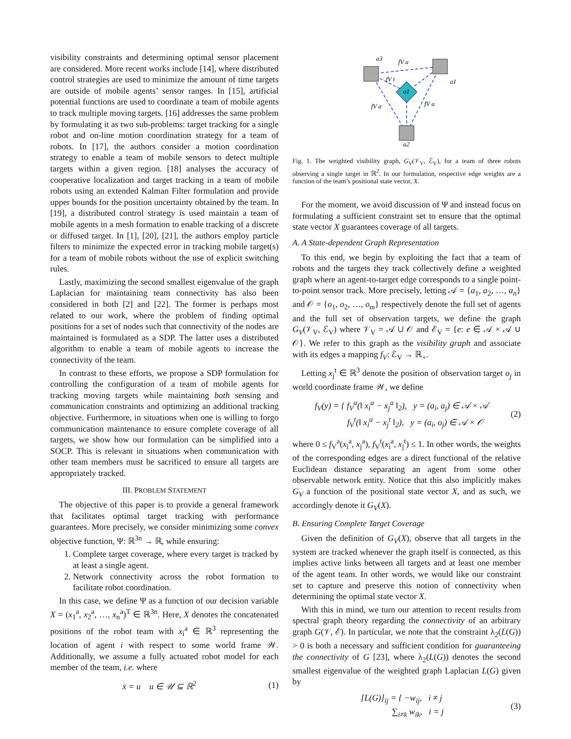visibility constraints and determining optimal sensor placement are considered. More recent works include [14], where distributed control strategies are used to minimize the amount of time targets are outside of mobile agents’ sensor ranges. In [15], artificial potential functions are used to coordinate a team of mobile agents to track multiple moving targets. [16] addresses the same problem by formulating it as two sub-problems: target tracking for a single robot and on-line motion coordination strategy for a team of robots. In [17], the authors consider a motion coordination strategy to enable a team of mobile sensors to detect multiple targets within a given region. [18] analyses the accuracy of cooperative localization and target tracking in a team of mobile robots using an extended Kalman Filter formulation and provide upper bounds for the position uncertainty obtained by the team. In [19], a distributed control strategy is used maintain a team of mobile agents in a mesh formation to enable tracking of a discrete or diffused target. In [1], [20], [21], the authors employ particle filters to minimize the expected error in tracking mobile target(s) for a team of mobile robots without the use of explicit switching rules.
Lastly, maximizing the second smallest eigenvalue of the graph Laplacian for maintaining team connectivity has also been considered in both [2] and [22]. The former is perhaps most related to our work, where the problem of finding optimal positions for a set of nodes such that connectivity of the nodes are maintained is formulated as a SDP. The latter uses a distributed algorithm to enable a team of mobile agents to increase the connectivity of the team.
In contrast to these efforts, we propose a SDP formulation for controlling the configuration of a team of mobile agents for tracking moving targets while maintaining both sensing and communication constraints and optimizing an additional tracking objective. Furthermore, in situations when one is willing to forgo communication maintenance to ensure complete coverage of all targets, we show how our formulation can be simplified into a SOCP. This is relevant in situations when communication with other team members must be sacrificed to ensure all targets are appropriately tracked.
III. PROBLEM STATEMENT
The objective of this paper is to provide a general framework that facilitates optimal target tracking with performance guarantees. More precisely, we consider minimizing some convex objective function, Ψ: ℝ<sup>3n</sup> → ℝ, while ensuring:
1. Complete target coverage, where every target is tracked by at least a single agent.
2. Network connectivity across the robot formation to facilitate robot coordination.
In this case, we define Ψ as a function of our decision variable X = (x<sub>1</sub><sup>a</sup>, x<sub>2</sub><sup>a</sup>, …, x<sub>n</sub><sup>a</sup>)<sup>T</sup> ∈ ℝ<sup>3n</sup>. Here, X denotes the concatenated positions of the robot team with x<sub>i</sub><sup>a</sup> ∈ ℝ<sup>3</sup> representing the location of agent i with respect to some world frame 𝒲. Additionally, we assume a fully actuated robot model for each member of the team, i.e. where
ẋ = u u ∈ 𝒰 ⊆ ℝ<sup>2</sup> (1)
a3
fV a
a1
o1
fV t
fV a
fV a
a2
Fig. 1. The weighted visibility graph, G<sub>V</sub>(𝒱<sub>V</sub>, ℰ<sub>V</sub>), for a team of three robots observing a single target in ℝ<sup>2</sup>. In our formulation, respective edge weights are a function of the team’s positional state vector, X.
For the moment, we avoid discussion of Ψ and instead focus on formulating a sufficient constraint set to ensure that the optimal state vector X guarantees coverage of all targets.
A. A State-dependent Graph Representation
To this end, we begin by exploiting the fact that a team of robots and the targets they track collectively define a weighted graph where an agent-to-target edge corresponds to a single point-to-point sensor track. More precisely, letting 𝒜 = {a<sub>1</sub>, a<sub>2</sub>, …, a<sub>n</sub>} and 𝒪 = {o<sub>1</sub>, o<sub>2</sub>, …, o<sub>m</sub>} respectively denote the full set of agents and the full set of observation targets, we define the graph G<sub>V</sub>(𝒱<sub>V</sub>, ℰ<sub>V</sub>) where 𝒱<sub>V</sub> = 𝒜 ∪ 𝒪 and ℰ<sub>V</sub> = {e: e ∈ 𝒜 × 𝒜 ∪ 𝒪}. We refer to this graph as the visibility graph and associate with its edges a mapping f<sub>V</sub>: ℰ<sub>V</sub> → ℝ<sub>+</sub>.
Letting x<sub>j</sub><sup>t</sup> ∈ ℝ<sup>3</sup> denote the position of observation target o<sub>j</sub> in world coordinate frame 𝒲, we define
f<sub>V</sub>(y) = { f<sub>V</sub><sup>a</sup>(‖ x<sub>i</sub><sup>a</sup> − x<sub>j</sub><sup>a</sup> ‖<sub>2</sub>), y = (a<sub>i</sub>, a<sub>j</sub>) ∈ 𝒜 × 𝒜
f<sub>V</sub><sup>t</sup>(‖ x<sub>i</sub><sup>a</sup> − x<sub>j</sub><sup>t</sup> ‖<sub>2</sub>), y = (a<sub>i</sub>, o<sub>j</sub>) ∈ 𝒜 × 𝒪 (2)
where 0 ≤ f<sub>V</sub><sup>a</sup>(x<sub>i</sub><sup>a</sup>, x<sub>j</sub><sup>a</sup>), f<sub>V</sub><sup>t</sup>(x<sub>i</sub><sup>a</sup>, x<sub>j</sub><sup>t</sup>) ≤ 1. In other words, the weights of the corresponding edges are a direct functional of the relative Euclidean distance separating an agent from some other observable network entity. Notice that this also implicitly makes G<sub>V</sub> a function of the positional state vector X, and as such, we accordingly denote it G<sub>V</sub>(X).
B. Ensuring Complete Target Coverage
Given the definition of G<sub>V</sub>(X), observe that all targets in the system are tracked whenever the graph itself is connected, as this implies active links between all targets and at least one member of the agent team. In other words, we would like our constraint set to capture and preserve this notion of connectivity when determining the optimal state vector X.
With this in mind, we turn our attention to recent results from spectral graph theory regarding the connectivity of an arbitrary graph G(𝒱, ℰ). In particular, we note that the constraint λ<sub>2</sub>(L(G)) > 0 is both a necessary and sufficient condition for guaranteeing the connectivity of G [23], where λ<sub>2</sub>(L(G)) denotes the second smallest eigenvalue of the weighted graph Laplacian L(G) given by
[L(G)]<sub>ij</sub> = { −w<sub>ij</sub>, i ≠ j
∑<sub>i≠k</sub> w<sub>ik</sub>, i = j (3)